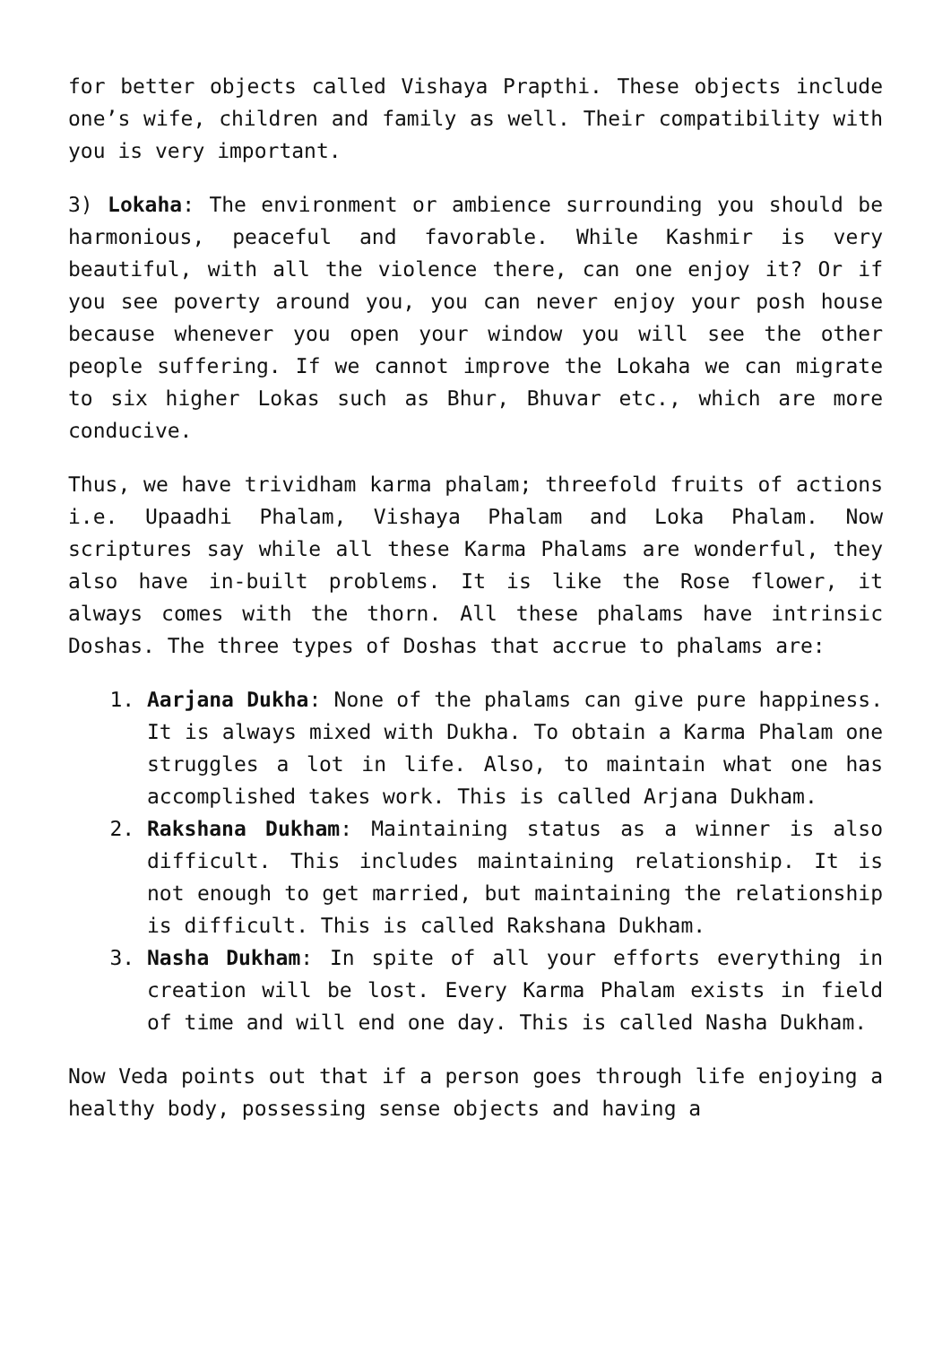for better objects called Vishaya Prapthi. These objects include one’s wife, children and family as well. Their compatibility with you is very important.
3) Lokaha: The environment or ambience surrounding you should be harmonious, peaceful and favorable. While Kashmir is very beautiful, with all the violence there, can one enjoy it? Or if you see poverty around you, you can never enjoy your posh house because whenever you open your window you will see the other people suffering. If we cannot improve the Lokaha we can migrate to six higher Lokas such as Bhur, Bhuvar etc., which are more conducive.
Thus, we have trividham karma phalam; threefold fruits of actions i.e. Upaadhi Phalam, Vishaya Phalam and Loka Phalam. Now scriptures say while all these Karma Phalams are wonderful, they also have in-built problems. It is like the Rose flower, it always comes with the thorn. All these phalams have intrinsic Doshas. The three types of Doshas that accrue to phalams are:
1. Aarjana Dukha: None of the phalams can give pure happiness. It is always mixed with Dukha. To obtain a Karma Phalam one struggles a lot in life. Also, to maintain what one has accomplished takes work. This is called Arjana Dukham.
2. Rakshana Dukham: Maintaining status as a winner is also difficult. This includes maintaining relationship. It is not enough to get married, but maintaining the relationship is difficult. This is called Rakshana Dukham.
3. Nasha Dukham: In spite of all your efforts everything in creation will be lost. Every Karma Phalam exists in field of time and will end one day. This is called Nasha Dukham.
Now Veda points out that if a person goes through life enjoying a healthy body, possessing sense objects and having a